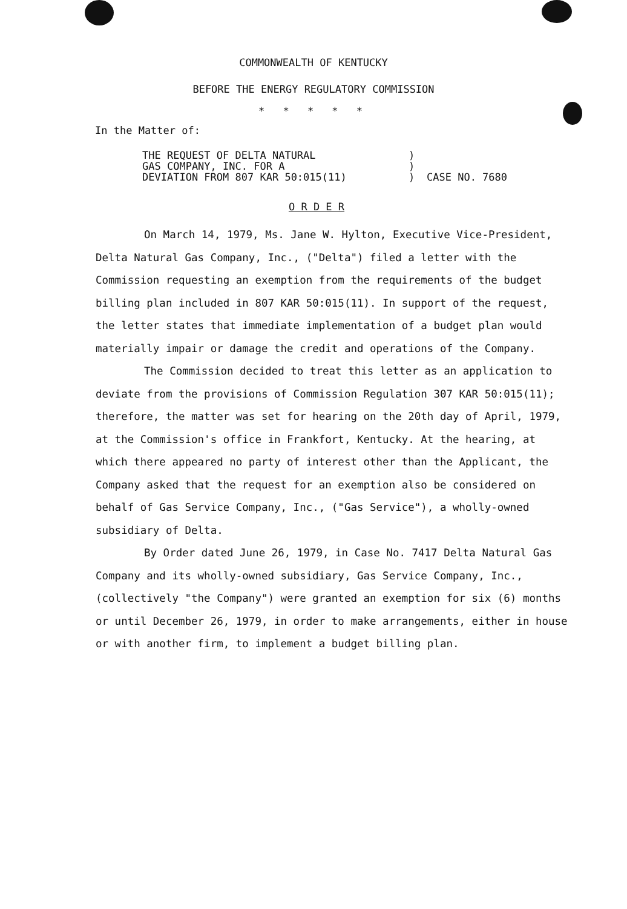COMMONWEALTH OF KENTUCKY
BEFORE THE ENERGY REGULATORY COMMISSION
* * * * *
In the Matter of:
THE REQUEST OF DELTA NATURAL
GAS COMPANY, INC. FOR A
DEVIATION FROM 807 KAR 50:015(11)
)
)
)
CASE NO. 7680
O R D E R
On March 14, 1979, Ms. Jane W. Hylton, Executive Vice-President, Delta Natural Gas Company, Inc., ("Delta") filed a letter with the Commission requesting an exemption from the requirements of the budget billing plan included in 807 KAR 50:015(11). In support of the request, the letter states that immediate implementation of a budget plan would materially impair or damage the credit and operations of the Company.
The Commission decided to treat this letter as an application to deviate from the provisions of Commission Regulation 307 KAR 50:015(11); therefore, the matter was set for hearing on the 20th day of April, 1979, at the Commission's office in Frankfort, Kentucky. At the hearing, at which there appeared no party of interest other than the Applicant, the Company asked that the request for an exemption also be considered on behalf of Gas Service Company, Inc., ("Gas Service"), a wholly-owned subsidiary of Delta.
By Order dated June 26, 1979, in Case No. 7417 Delta Natural Gas Company and its wholly-owned subsidiary, Gas Service Company, Inc., (collectively "the Company") were granted an exemption for six (6) months or until December 26, 1979, in order to make arrangements, either in house or with another firm, to implement a budget billing plan.